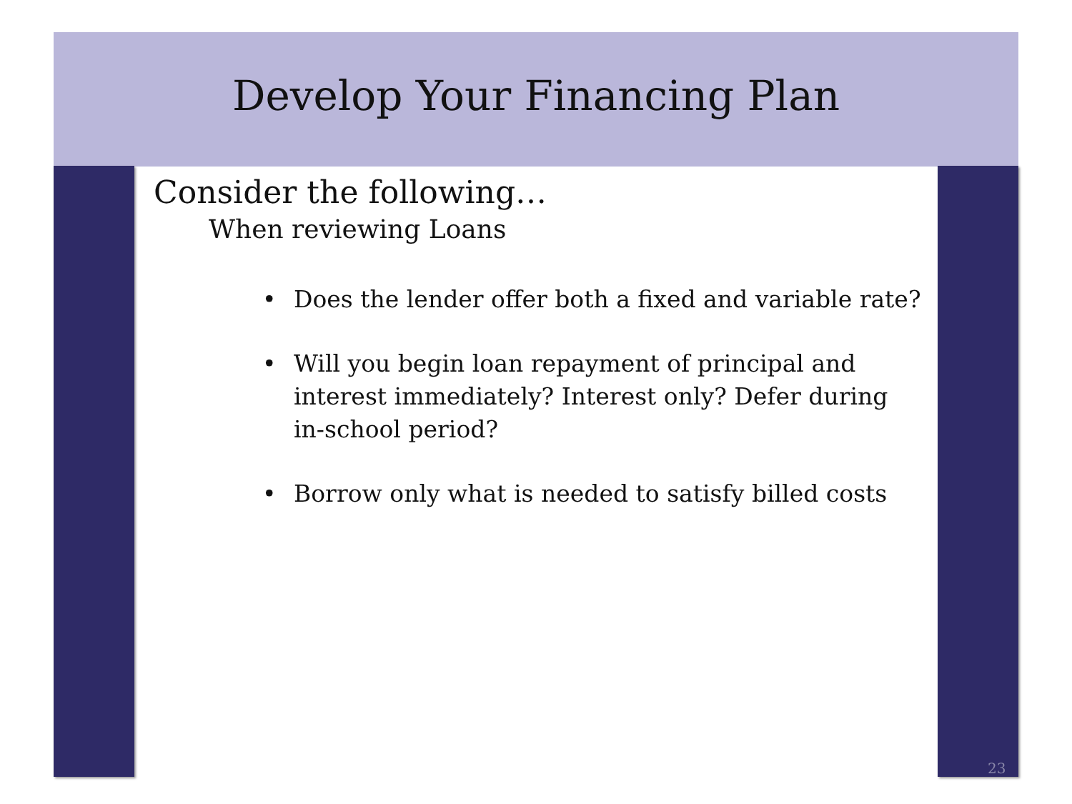Develop Your Financing Plan
Consider the following…
When reviewing Loans
• Does the lender offer both a fixed and variable rate?
• Will you begin loan repayment of principal and interest immediately? Interest only? Defer during in-school period?
• Borrow only what is needed to satisfy billed costs
23